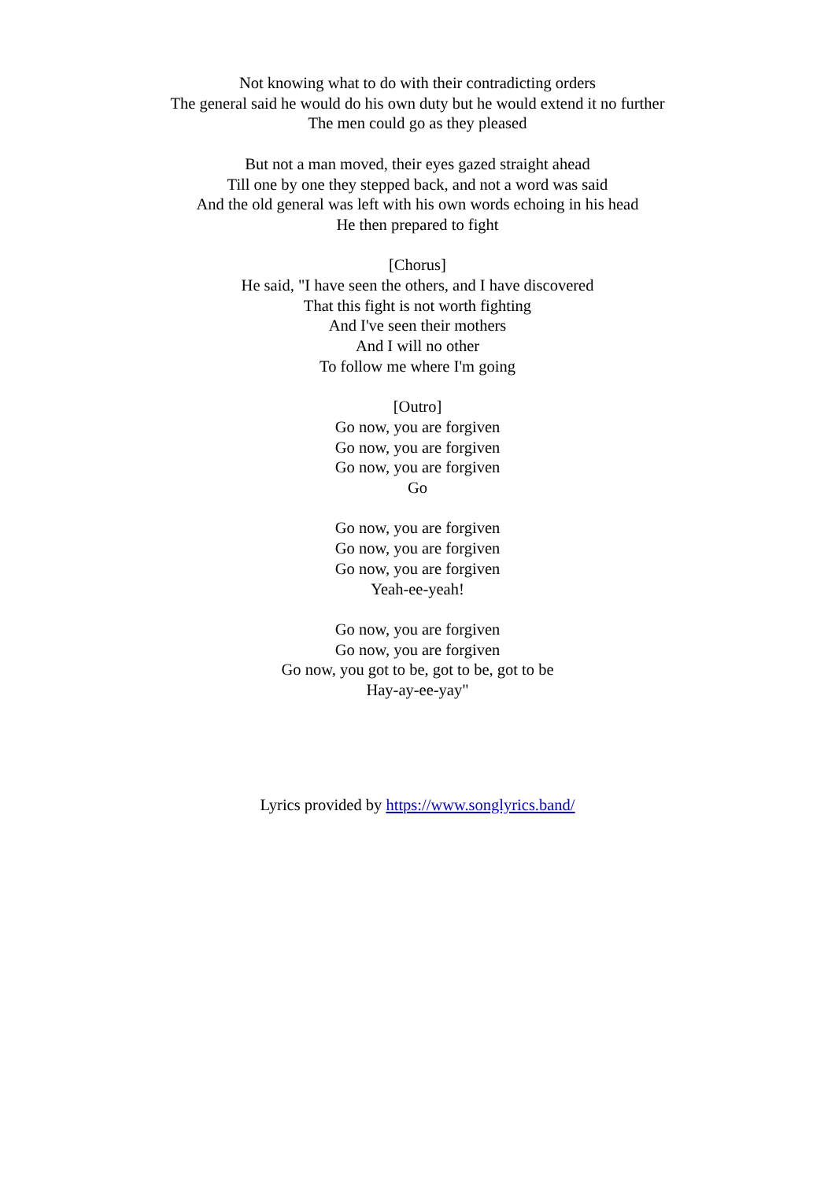Not knowing what to do with their contradicting orders
The general said he would do his own duty but he would extend it no further
The men could go as they pleased
But not a man moved, their eyes gazed straight ahead
Till one by one they stepped back, and not a word was said
And the old general was left with his own words echoing in his head
He then prepared to fight
[Chorus]
He said, "I have seen the others, and I have discovered
That this fight is not worth fighting
And I've seen their mothers
And I will no other
To follow me where I'm going
[Outro]
Go now, you are forgiven
Go now, you are forgiven
Go now, you are forgiven
Go
Go now, you are forgiven
Go now, you are forgiven
Go now, you are forgiven
Yeah-ee-yeah!
Go now, you are forgiven
Go now, you are forgiven
Go now, you got to be, got to be, got to be
Hay-ay-ee-yay"
Lyrics provided by https://www.songlyrics.band/